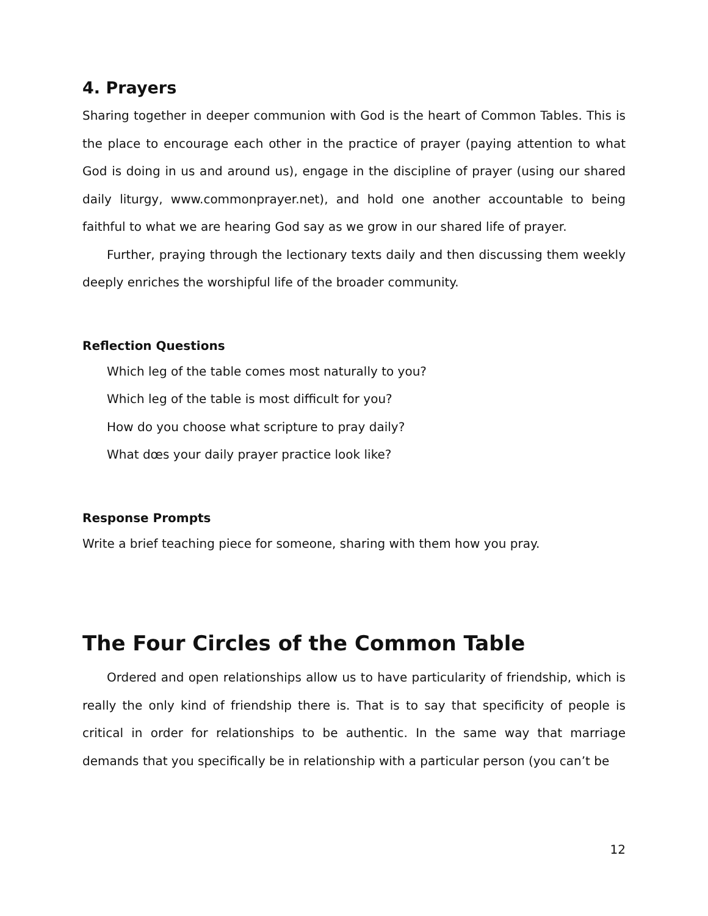4. Prayers
Sharing together in deeper communion with God is the heart of Common Tables. This is the place to encourage each other in the practice of prayer (paying attention to what God is doing in us and around us), engage in the discipline of prayer (using our shared daily liturgy, www.commonprayer.net), and hold one another accountable to being faithful to what we are hearing God say as we grow in our shared life of prayer.
Further, praying through the lectionary texts daily and then discussing them weekly deeply enriches the worshipful life of the broader community.
Reflection Questions
Which leg of the table comes most naturally to you?
Which leg of the table is most difficult for you?
How do you choose what scripture to pray daily?
What dœs your daily prayer practice look like?
Response Prompts
Write a brief teaching piece for someone, sharing with them how you pray.
The Four Circles of the Common Table
Ordered and open relationships allow us to have particularity of friendship, which is really the only kind of friendship there is. That is to say that specificity of people is critical in order for relationships to be authentic. In the same way that marriage demands that you specifically be in relationship with a particular person (you can’t be
12